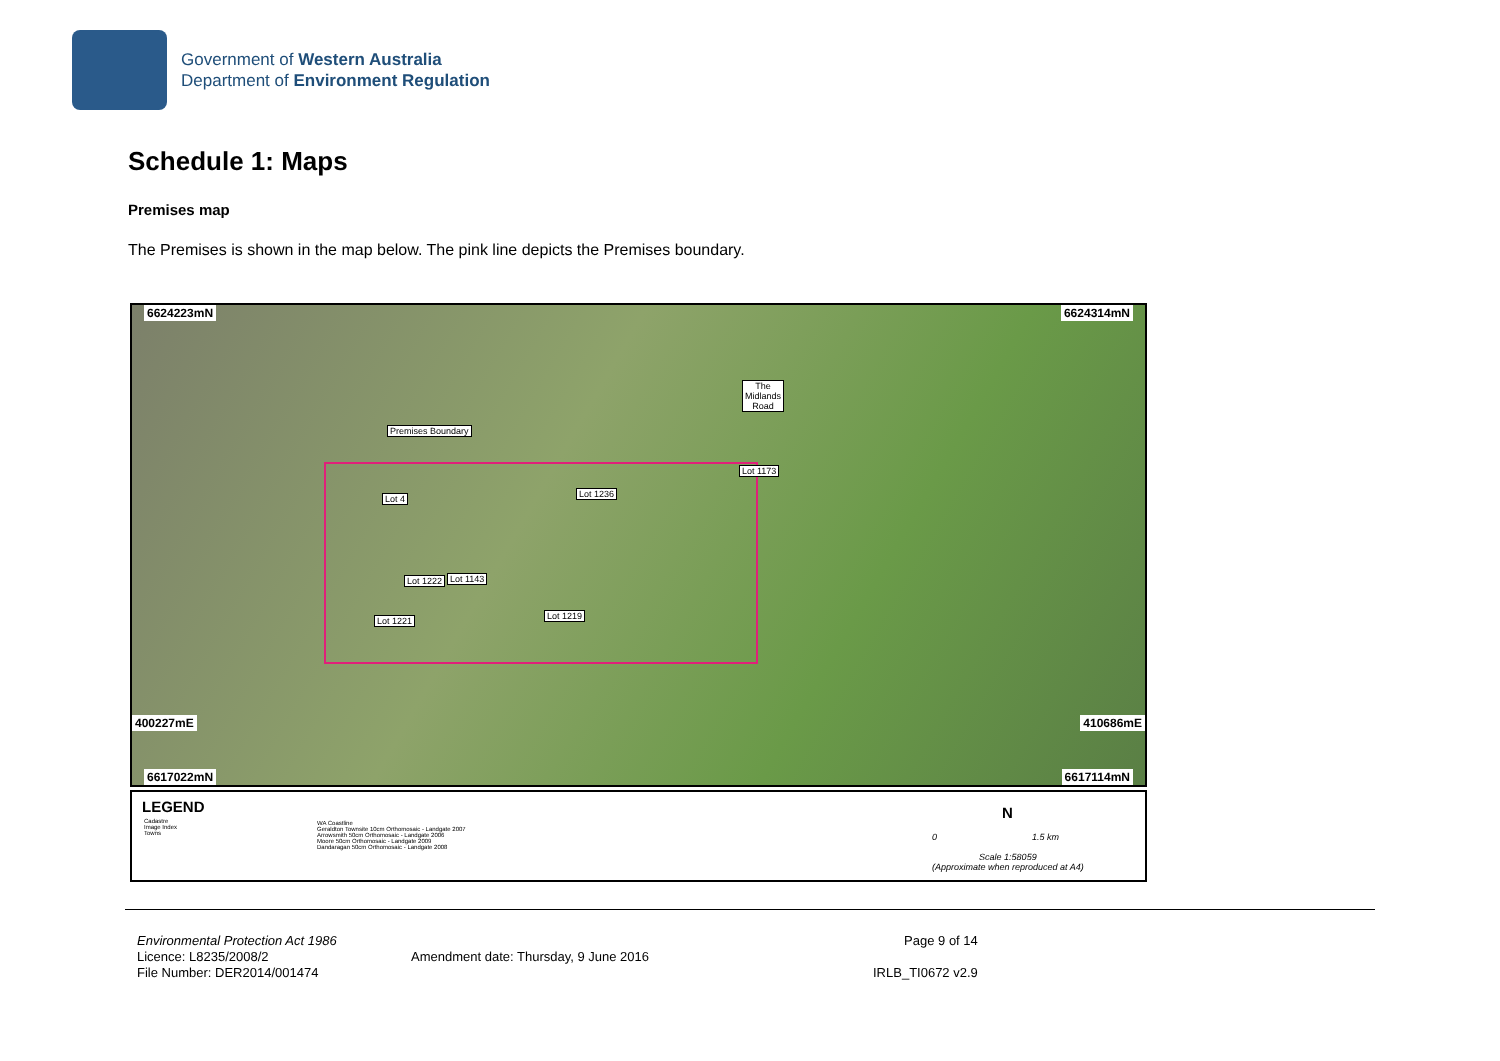Government of Western Australia
Department of Environment Regulation
Schedule 1: Maps
Premises map
The Premises is shown in the map below. The pink line depicts the Premises boundary.
6624223mN 6624314mN
The
Midlands
Road
Premises Boundary
Lot 1173
Lot 4 Lot 1236
Lot 1222 Lot 1143
Lot 1219 Lot 1221
6617022mN
400227mE 410686mE
6617114mN
LEGEND
Cadastre
Image Index
Towns
WA Coastline
Geraldton Townsite 10cm Orthomosaic - Landgate 2007
Arrowsmith 50cm Orthomosaic - Landgate 2006
Moore 50cm Orthomosaic - Landgate 2009
Dandaragan 50cm Orthomosaic - Landgate 2008
N
0 1.5 km
Scale 1:58059
(Approximate when reproduced at A4)
Environmental Protection Act 1986
Licence: L8235/2008/2
File Number: DER2014/001474
Amendment date: Thursday, 9 June 2016
Page 9 of 14
IRLB_TI0672 v2.9